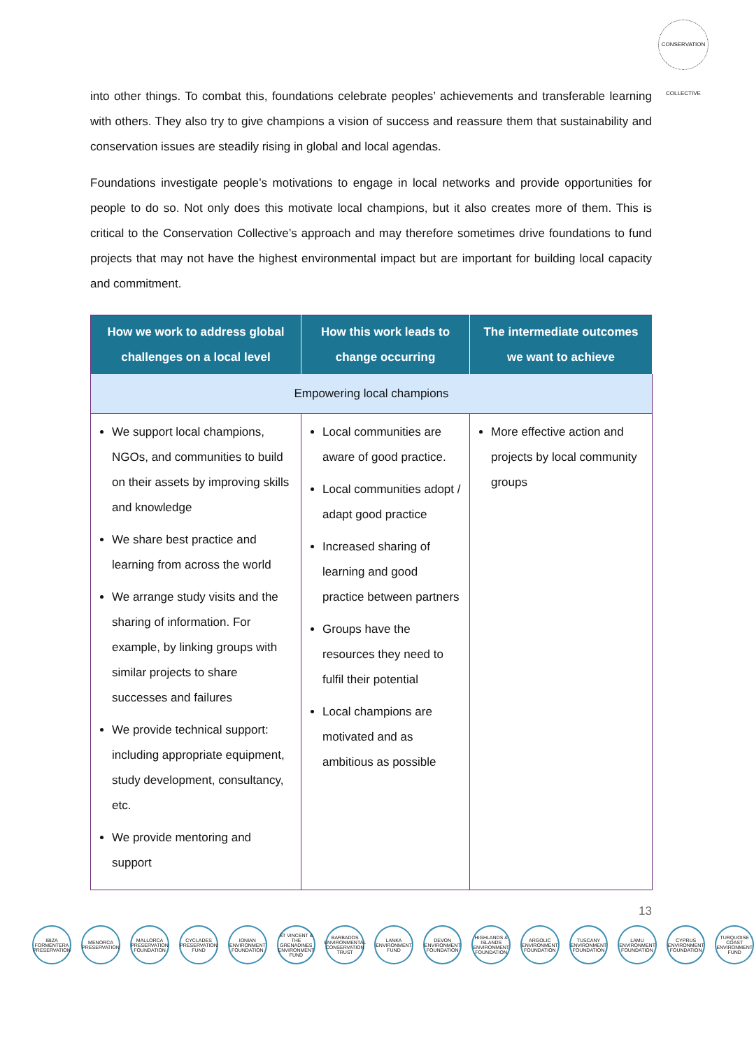CONSERVATION COLLECTIVE
into other things. To combat this, foundations celebrate peoples’ achievements and transferable learning with others. They also try to give champions a vision of success and reassure them that sustainability and conservation issues are steadily rising in global and local agendas.
Foundations investigate people’s motivations to engage in local networks and provide opportunities for people to do so. Not only does this motivate local champions, but it also creates more of them. This is critical to the Conservation Collective’s approach and may therefore sometimes drive foundations to fund projects that may not have the highest environmental impact but are important for building local capacity and commitment.
| How we work to address global challenges on a local level | How this work leads to change occurring | The intermediate outcomes we want to achieve |
| --- | --- | --- |
| Empowering local champions | | |
| We support local champions, NGOs, and communities to build on their assets by improving skills and knowledge We share best practice and learning from across the world We arrange study visits and the sharing of information. For example, by linking groups with similar projects to share successes and failures We provide technical support: including appropriate equipment, study development, consultancy, etc. We provide mentoring and support | Local communities are aware of good practice. Local communities adopt / adapt good practice Increased sharing of learning and good practice between partners Groups have the resources they need to fulfil their potential Local champions are motivated and as ambitious as possible | More effective action and projects by local community groups |
13
IBIZA FORMENTERA PRESERVATION MENORCA PRESERVATION MALLORCA PRESERVATION FOUNDATION CYCLADES PRESERVATION FUND IONIAN ENVIRONMENT FOUNDATION ST VINCENT & THE GRENADINES ENVIRONMENT FUND BARBADOS ENVIRONMENTAL CONSERVATION TRUST LANKA ENVIRONMENT FUND DEVON ENVIRONMENT FOUNDATION HIGHLANDS & ISLANDS ENVIRONMENT FOUNDATION ARGOLIC ENVIRONMENT FOUNDATION TUSCANY ENVIRONMENT FOUNDATION LAMU ENVIRONMENT FOUNDATION CYPRUS ENVIRONMENT FOUNDATION TURQUOISE COAST ENVIRONMENT FUND